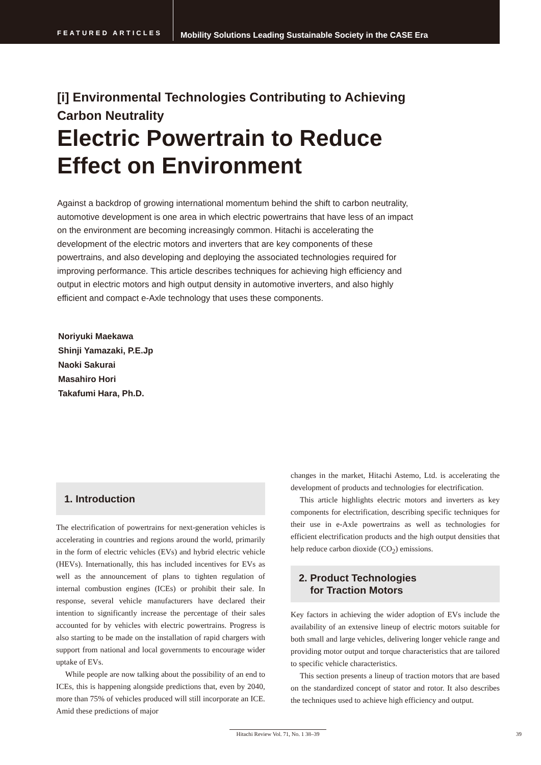FEATURED ARTICLES
Mobility Solutions Leading Sustainable Society in the CASE Era
[i] Environmental Technologies Contributing to Achieving
Carbon Neutrality
Electric Powertrain to Reduce
Effect on Environment
Against a backdrop of growing international momentum behind the shift to carbon neutrality, automotive development is one area in which electric powertrains that have less of an impact on the environment are becoming increasingly common. Hitachi is accelerating the development of the electric motors and inverters that are key components of these powertrains, and also developing and deploying the associated technologies required for improving performance. This article describes techniques for achieving high efficiency and output in electric motors and high output density in automotive inverters, and also highly efficient and compact e-Axle technology that uses these components.
Noriyuki Maekawa
Shinji Yamazaki, P.E.Jp
Naoki Sakurai
Masahiro Hori
Takafumi Hara, Ph.D.
1. Introduction
The electrification of powertrains for next-generation vehicles is accelerating in countries and regions around the world, primarily in the form of electric vehicles (EVs) and hybrid electric vehicle (HEVs). Internationally, this has included incentives for EVs as well as the announcement of plans to tighten regulation of internal combustion engines (ICEs) or prohibit their sale. In response, several vehicle manufacturers have declared their intention to significantly increase the percentage of their sales accounted for by vehicles with electric powertrains. Progress is also starting to be made on the installation of rapid chargers with support from national and local governments to encourage wider uptake of EVs.
While people are now talking about the possibility of an end to ICEs, this is happening alongside predictions that, even by 2040, more than 75% of vehicles produced will still incorporate an ICE. Amid these predictions of major
changes in the market, Hitachi Astemo, Ltd. is accelerating the development of products and technologies for electrification.
This article highlights electric motors and inverters as key components for electrification, describing specific techniques for their use in e-Axle powertrains as well as technologies for efficient electrification products and the high output densities that help reduce carbon dioxide (CO<sub>2</sub>) emissions.
2. Product Technologies
for Traction Motors
Key factors in achieving the wider adoption of EVs include the availability of an extensive lineup of electric motors suitable for both small and large vehicles, delivering longer vehicle range and providing motor output and torque characteristics that are tailored to specific vehicle characteristics.
This section presents a lineup of traction motors that are based on the standardized concept of stator and rotor. It also describes the techniques used to achieve high efficiency and output.
Hitachi Review Vol. 71, No. 1 38–39
39